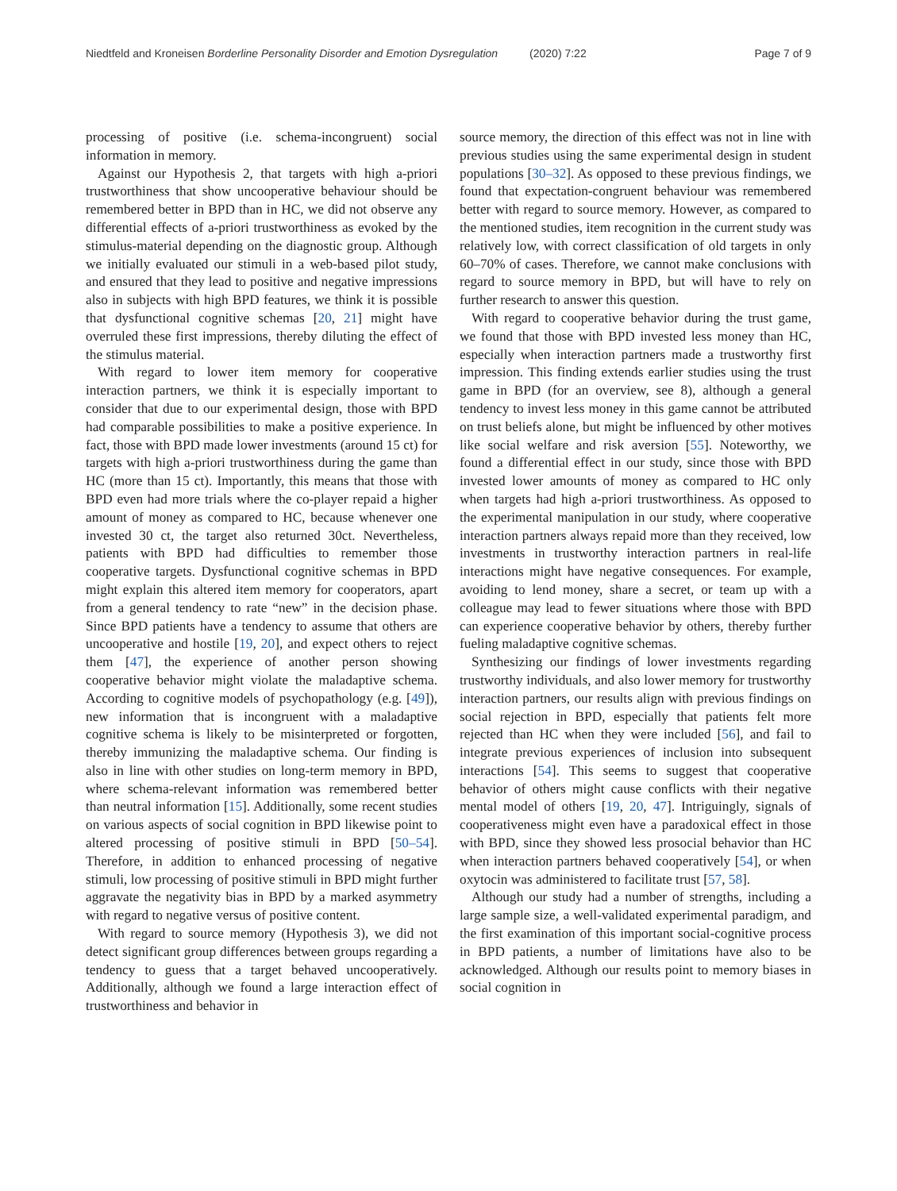Niedtfeld and Kroneisen Borderline Personality Disorder and Emotion Dysregulation (2020) 7:22 Page 7 of 9
processing of positive (i.e. schema-incongruent) social information in memory.
Against our Hypothesis 2, that targets with high a-priori trustworthiness that show uncooperative behaviour should be remembered better in BPD than in HC, we did not observe any differential effects of a-priori trustworthiness as evoked by the stimulus-material depending on the diagnostic group. Although we initially evaluated our stimuli in a web-based pilot study, and ensured that they lead to positive and negative impressions also in subjects with high BPD features, we think it is possible that dysfunctional cognitive schemas [20, 21] might have overruled these first impressions, thereby diluting the effect of the stimulus material.
With regard to lower item memory for cooperative interaction partners, we think it is especially important to consider that due to our experimental design, those with BPD had comparable possibilities to make a positive experience. In fact, those with BPD made lower investments (around 15 ct) for targets with high a-priori trustworthiness during the game than HC (more than 15 ct). Importantly, this means that those with BPD even had more trials where the co-player repaid a higher amount of money as compared to HC, because whenever one invested 30 ct, the target also returned 30ct. Nevertheless, patients with BPD had difficulties to remember those cooperative targets. Dysfunctional cognitive schemas in BPD might explain this altered item memory for cooperators, apart from a general tendency to rate “new” in the decision phase. Since BPD patients have a tendency to assume that others are uncooperative and hostile [19, 20], and expect others to reject them [47], the experience of another person showing cooperative behavior might violate the maladaptive schema. According to cognitive models of psychopathology (e.g. [49]), new information that is incongruent with a maladaptive cognitive schema is likely to be misinterpreted or forgotten, thereby immunizing the maladaptive schema. Our finding is also in line with other studies on long-term memory in BPD, where schema-relevant information was remembered better than neutral information [15]. Additionally, some recent studies on various aspects of social cognition in BPD likewise point to altered processing of positive stimuli in BPD [50–54]. Therefore, in addition to enhanced processing of negative stimuli, low processing of positive stimuli in BPD might further aggravate the negativity bias in BPD by a marked asymmetry with regard to negative versus of positive content.
With regard to source memory (Hypothesis 3), we did not detect significant group differences between groups regarding a tendency to guess that a target behaved uncooperatively. Additionally, although we found a large interaction effect of trustworthiness and behavior in
source memory, the direction of this effect was not in line with previous studies using the same experimental design in student populations [30–32]. As opposed to these previous findings, we found that expectation-congruent behaviour was remembered better with regard to source memory. However, as compared to the mentioned studies, item recognition in the current study was relatively low, with correct classification of old targets in only 60–70% of cases. Therefore, we cannot make conclusions with regard to source memory in BPD, but will have to rely on further research to answer this question.
With regard to cooperative behavior during the trust game, we found that those with BPD invested less money than HC, especially when interaction partners made a trustworthy first impression. This finding extends earlier studies using the trust game in BPD (for an overview, see 8), although a general tendency to invest less money in this game cannot be attributed on trust beliefs alone, but might be influenced by other motives like social welfare and risk aversion [55]. Noteworthy, we found a differential effect in our study, since those with BPD invested lower amounts of money as compared to HC only when targets had high a-priori trustworthiness. As opposed to the experimental manipulation in our study, where cooperative interaction partners always repaid more than they received, low investments in trustworthy interaction partners in real-life interactions might have negative consequences. For example, avoiding to lend money, share a secret, or team up with a colleague may lead to fewer situations where those with BPD can experience cooperative behavior by others, thereby further fueling maladaptive cognitive schemas.
Synthesizing our findings of lower investments regarding trustworthy individuals, and also lower memory for trustworthy interaction partners, our results align with previous findings on social rejection in BPD, especially that patients felt more rejected than HC when they were included [56], and fail to integrate previous experiences of inclusion into subsequent interactions [54]. This seems to suggest that cooperative behavior of others might cause conflicts with their negative mental model of others [19, 20, 47]. Intriguingly, signals of cooperativeness might even have a paradoxical effect in those with BPD, since they showed less prosocial behavior than HC when interaction partners behaved cooperatively [54], or when oxytocin was administered to facilitate trust [57, 58].
Although our study had a number of strengths, including a large sample size, a well-validated experimental paradigm, and the first examination of this important social-cognitive process in BPD patients, a number of limitations have also to be acknowledged. Although our results point to memory biases in social cognition in